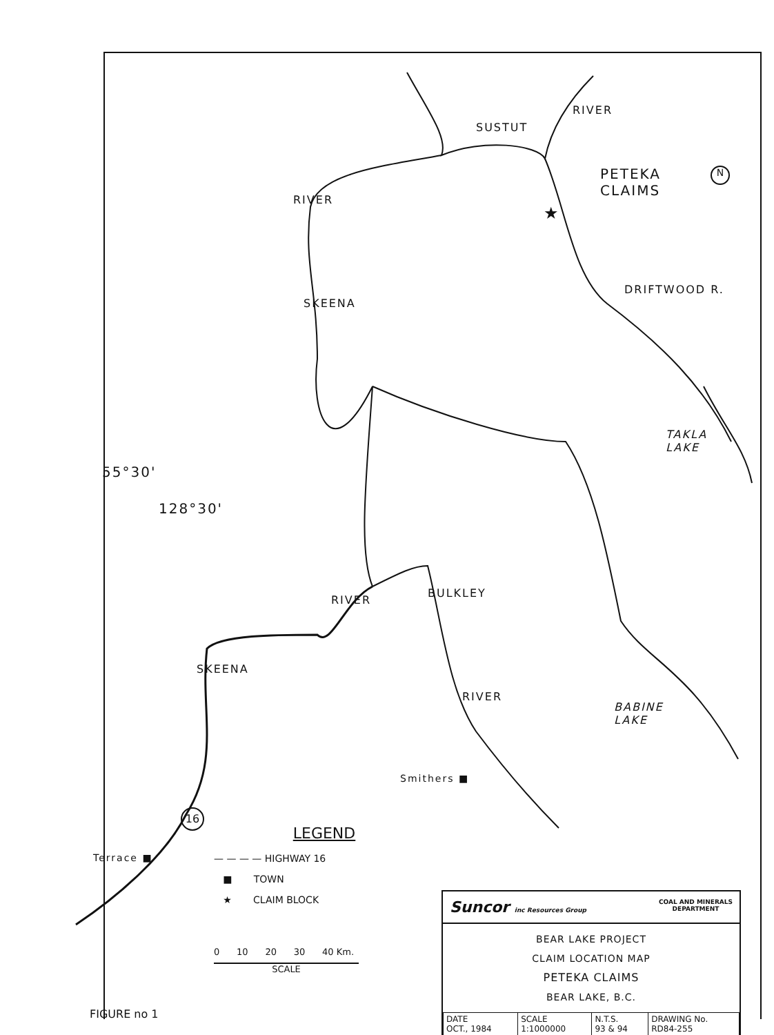SUSTUT
RIVER
PETEKA
CLAIMS
★
N
RIVER
SKEENA
DRIFTWOOD R.
TAKLA
LAKE
55°30'
128°30'
RIVER
BULKLEY
BABINE
LAKE
SKEENA
RIVER
Smithers ■
16
Terrace ■
LEGEND
— — — — HIGHWAY 16
■ TOWN
★ CLAIM BLOCK
0 10 20 30 40 Km.
SCALE
FIGURE no 1
Suncor inc Resources Group COAL AND MINERALS
DEPARTMENT
BEAR LAKE PROJECT
CLAIM LOCATION MAP
PETEKA CLAIMS
BEAR LAKE, B.C.
| DATE OCT., 1984 | SCALE 1:1000000 | N.T.S. 93 & 94 | DRAWING No. RD84-255 |